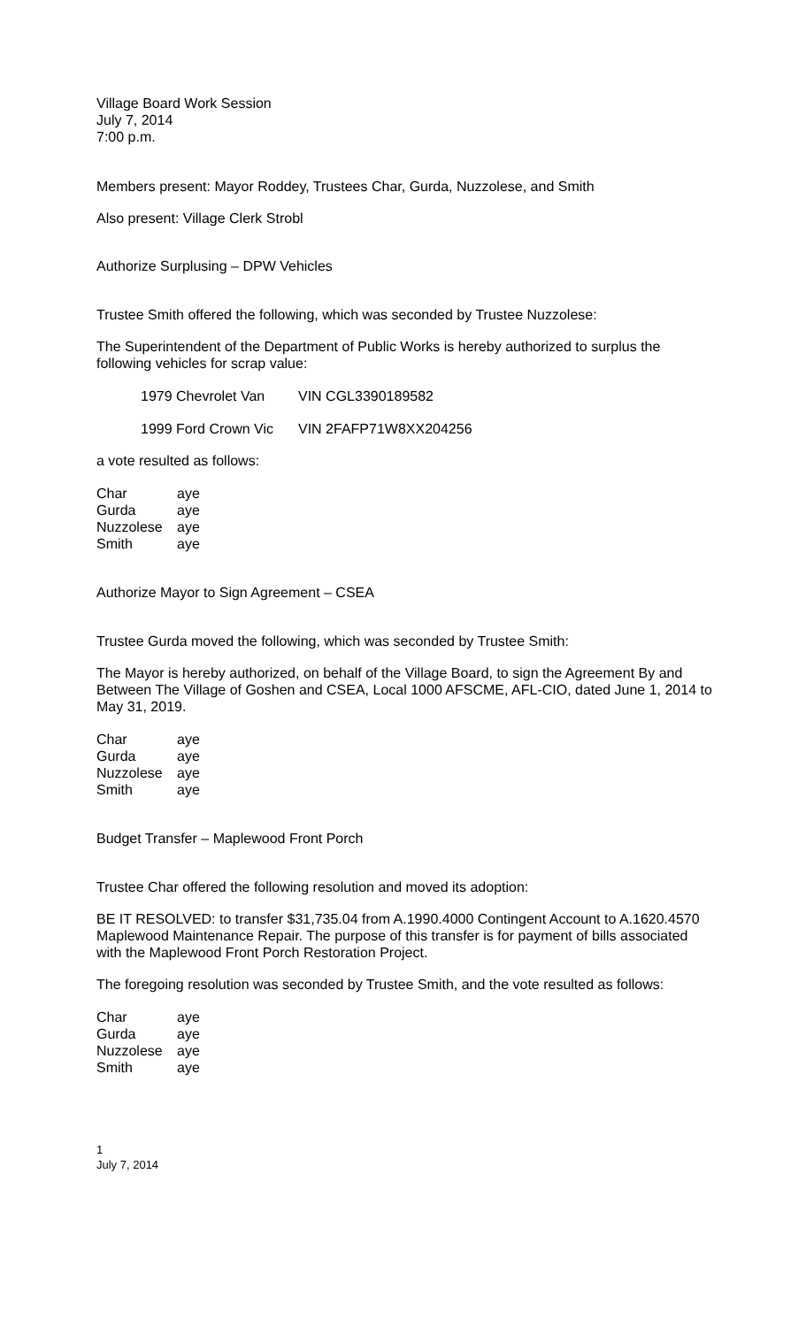Village Board Work Session
July 7, 2014
7:00 p.m.
Members present: Mayor Roddey, Trustees Char, Gurda, Nuzzolese, and Smith
Also present: Village Clerk Strobl
Authorize Surplusing – DPW Vehicles
Trustee Smith offered the following, which was seconded by Trustee Nuzzolese:
The Superintendent of the Department of Public Works is hereby authorized to surplus the following vehicles for scrap value:
| 1979 Chevrolet Van | VIN CGL3390189582 |
| 1999 Ford Crown Vic | VIN 2FAFP71W8XX204256 |
a vote resulted as follows:
| Char | aye |
| Gurda | aye |
| Nuzzolese | aye |
| Smith | aye |
Authorize Mayor to Sign Agreement – CSEA
Trustee Gurda moved the following, which was seconded by Trustee Smith:
The Mayor is hereby authorized, on behalf of the Village Board, to sign the Agreement By and Between The Village of Goshen and CSEA, Local 1000 AFSCME, AFL-CIO, dated June 1, 2014 to May 31, 2019.
| Char | aye |
| Gurda | aye |
| Nuzzolese | aye |
| Smith | aye |
Budget Transfer – Maplewood Front Porch
Trustee Char offered the following resolution and moved its adoption:
BE IT RESOLVED: to transfer $31,735.04 from A.1990.4000 Contingent Account to A.1620.4570 Maplewood Maintenance Repair. The purpose of this transfer is for payment of bills associated with the Maplewood Front Porch Restoration Project.
The foregoing resolution was seconded by Trustee Smith, and the vote resulted as follows:
| Char | aye |
| Gurda | aye |
| Nuzzolese | aye |
| Smith | aye |
1
July 7, 2014